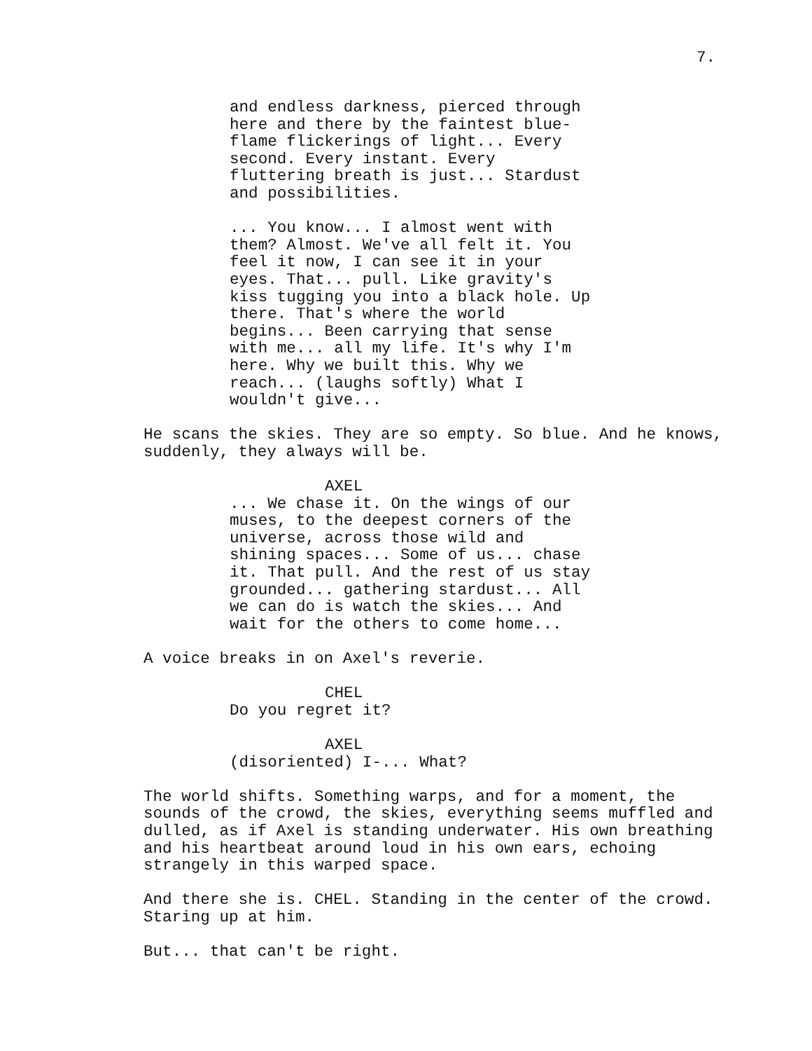7.
and endless darkness, pierced through here and there by the faintest blue- flame flickerings of light... Every second. Every instant. Every fluttering breath is just... Stardust and possibilities.
... You know... I almost went with them? Almost. We've all felt it. You feel it now, I can see it in your eyes. That... pull. Like gravity's kiss tugging you into a black hole. Up there. That's where the world begins... Been carrying that sense with me... all my life. It's why I'm here. Why we built this. Why we reach... (laughs softly) What I wouldn't give...
He scans the skies. They are so empty. So blue. And he knows, suddenly, they always will be.
AXEL
... We chase it. On the wings of our muses, to the deepest corners of the universe, across those wild and shining spaces... Some of us... chase it. That pull. And the rest of us stay grounded... gathering stardust... All we can do is watch the skies... And wait for the others to come home...
A voice breaks in on Axel's reverie.
CHEL
Do you regret it?
AXEL
(disoriented) I-... What?
The world shifts. Something warps, and for a moment, the sounds of the crowd, the skies, everything seems muffled and dulled, as if Axel is standing underwater. His own breathing and his heartbeat around loud in his own ears, echoing strangely in this warped space.
And there she is. CHEL. Standing in the center of the crowd. Staring up at him.
But... that can't be right.